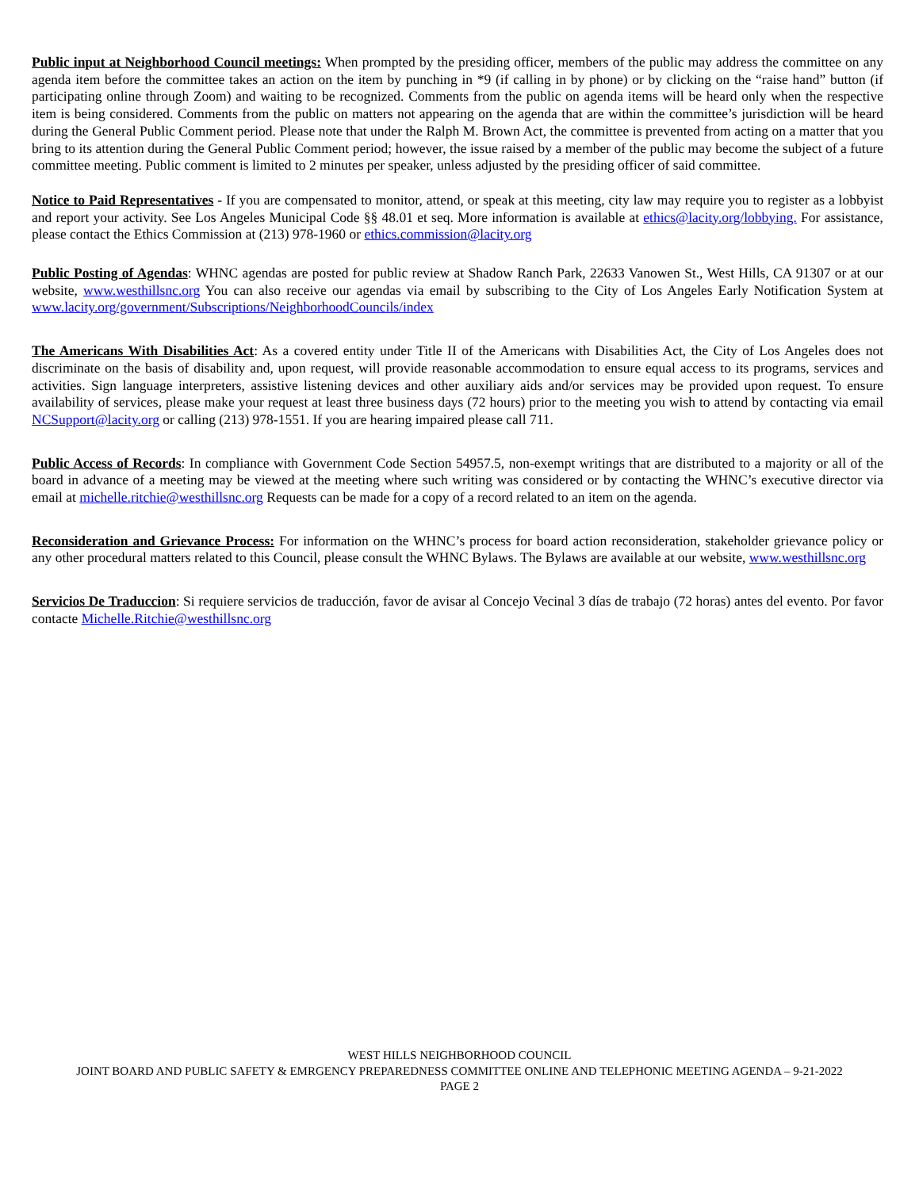Public input at Neighborhood Council meetings: When prompted by the presiding officer, members of the public may address the committee on any agenda item before the committee takes an action on the item by punching in *9 (if calling in by phone) or by clicking on the “raise hand” button (if participating online through Zoom) and waiting to be recognized. Comments from the public on agenda items will be heard only when the respective item is being considered. Comments from the public on matters not appearing on the agenda that are within the committee’s jurisdiction will be heard during the General Public Comment period. Please note that under the Ralph M. Brown Act, the committee is prevented from acting on a matter that you bring to its attention during the General Public Comment period; however, the issue raised by a member of the public may become the subject of a future committee meeting. Public comment is limited to 2 minutes per speaker, unless adjusted by the presiding officer of said committee.
Notice to Paid Representatives - If you are compensated to monitor, attend, or speak at this meeting, city law may require you to register as a lobbyist and report your activity. See Los Angeles Municipal Code §§ 48.01 et seq. More information is available at ethics@lacity.org/lobbying. For assistance, please contact the Ethics Commission at (213) 978-1960 or ethics.commission@lacity.org
Public Posting of Agendas: WHNC agendas are posted for public review at Shadow Ranch Park, 22633 Vanowen St., West Hills, CA 91307 or at our website, www.westhillsnc.org You can also receive our agendas via email by subscribing to the City of Los Angeles Early Notification System at www.lacity.org/government/Subscriptions/NeighborhoodCouncils/index
The Americans With Disabilities Act: As a covered entity under Title II of the Americans with Disabilities Act, the City of Los Angeles does not discriminate on the basis of disability and, upon request, will provide reasonable accommodation to ensure equal access to its programs, services and activities. Sign language interpreters, assistive listening devices and other auxiliary aids and/or services may be provided upon request. To ensure availability of services, please make your request at least three business days (72 hours) prior to the meeting you wish to attend by contacting via email NCSupport@lacity.org or calling (213) 978-1551. If you are hearing impaired please call 711.
Public Access of Records: In compliance with Government Code Section 54957.5, non-exempt writings that are distributed to a majority or all of the board in advance of a meeting may be viewed at the meeting where such writing was considered or by contacting the WHNC’s executive director via email at michelle.ritchie@westhillsnc.org Requests can be made for a copy of a record related to an item on the agenda.
Reconsideration and Grievance Process: For information on the WHNC’s process for board action reconsideration, stakeholder grievance policy or any other procedural matters related to this Council, please consult the WHNC Bylaws. The Bylaws are available at our website, www.westhillsnc.org
Servicios De Traduccion: Si requiere servicios de traducción, favor de avisar al Concejo Vecinal 3 días de trabajo (72 horas) antes del evento. Por favor contacte Michelle.Ritchie@westhillsnc.org
WEST HILLS NEIGHBORHOOD COUNCIL
JOINT BOARD AND PUBLIC SAFETY & EMRGENCY PREPAREDNESS COMMITTEE ONLINE AND TELEPHONIC MEETING AGENDA – 9-21-2022
PAGE 2